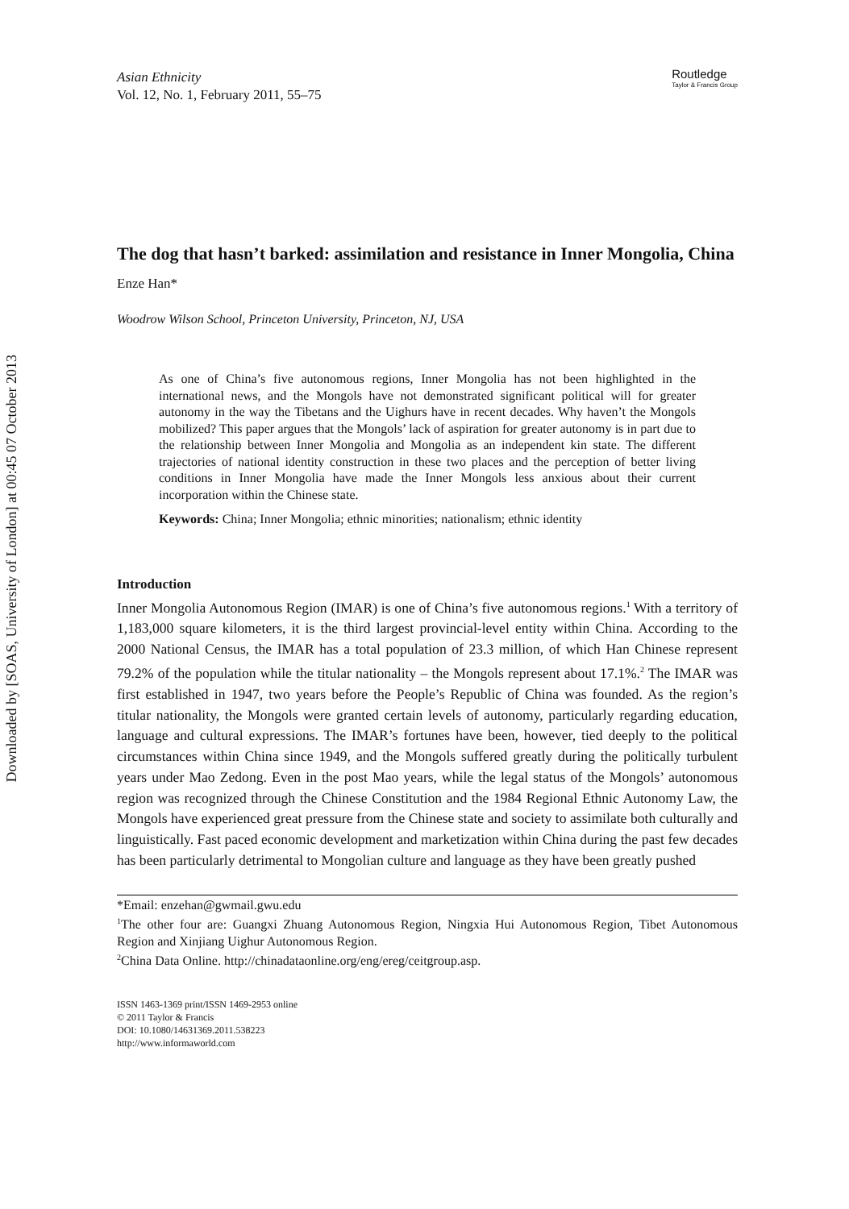Downloaded by [SOAS, University of London] at 00:45 07 October 2013
Asian Ethnicity
Vol. 12, No. 1, February 2011, 55–75
Routledge
Taylor & Francis Group
The dog that hasn’t barked: assimilation and resistance in Inner Mongolia, China
Enze Han*
Woodrow Wilson School, Princeton University, Princeton, NJ, USA
As one of China’s five autonomous regions, Inner Mongolia has not been highlighted in the international news, and the Mongols have not demonstrated significant political will for greater autonomy in the way the Tibetans and the Uighurs have in recent decades. Why haven’t the Mongols mobilized? This paper argues that the Mongols’ lack of aspiration for greater autonomy is in part due to the relationship between Inner Mongolia and Mongolia as an independent kin state. The different trajectories of national identity construction in these two places and the perception of better living conditions in Inner Mongolia have made the Inner Mongols less anxious about their current incorporation within the Chinese state.
Keywords: China; Inner Mongolia; ethnic minorities; nationalism; ethnic identity
Introduction
Inner Mongolia Autonomous Region (IMAR) is one of China’s five autonomous regions.<sup>1</sup> With a territory of 1,183,000 square kilometers, it is the third largest provincial-level entity within China. According to the 2000 National Census, the IMAR has a total population of 23.3 million, of which Han Chinese represent 79.2% of the population while the titular nationality – the Mongols represent about 17.1%.<sup>2</sup> The IMAR was first established in 1947, two years before the People’s Republic of China was founded. As the region’s titular nationality, the Mongols were granted certain levels of autonomy, particularly regarding education, language and cultural expressions. The IMAR’s fortunes have been, however, tied deeply to the political circumstances within China since 1949, and the Mongols suffered greatly during the politically turbulent years under Mao Zedong. Even in the post Mao years, while the legal status of the Mongols’ autonomous region was recognized through the Chinese Constitution and the 1984 Regional Ethnic Autonomy Law, the Mongols have experienced great pressure from the Chinese state and society to assimilate both culturally and linguistically. Fast paced economic development and marketization within China during the past few decades has been particularly detrimental to Mongolian culture and language as they have been greatly pushed
*Email: enzehan@gwmail.gwu.edu
<sup>1</sup> The other four are: Guangxi Zhuang Autonomous Region, Ningxia Hui Autonomous Region, Tibet Autonomous Region and Xinjiang Uighur Autonomous Region.
<sup>2</sup> China Data Online. http://chinadataonline.org/eng/ereg/ceitgroup.asp.
ISSN 1463-1369 print/ISSN 1469-2953 online
© 2011 Taylor & Francis
DOI: 10.1080/14631369.2011.538223
http://www.informaworld.com